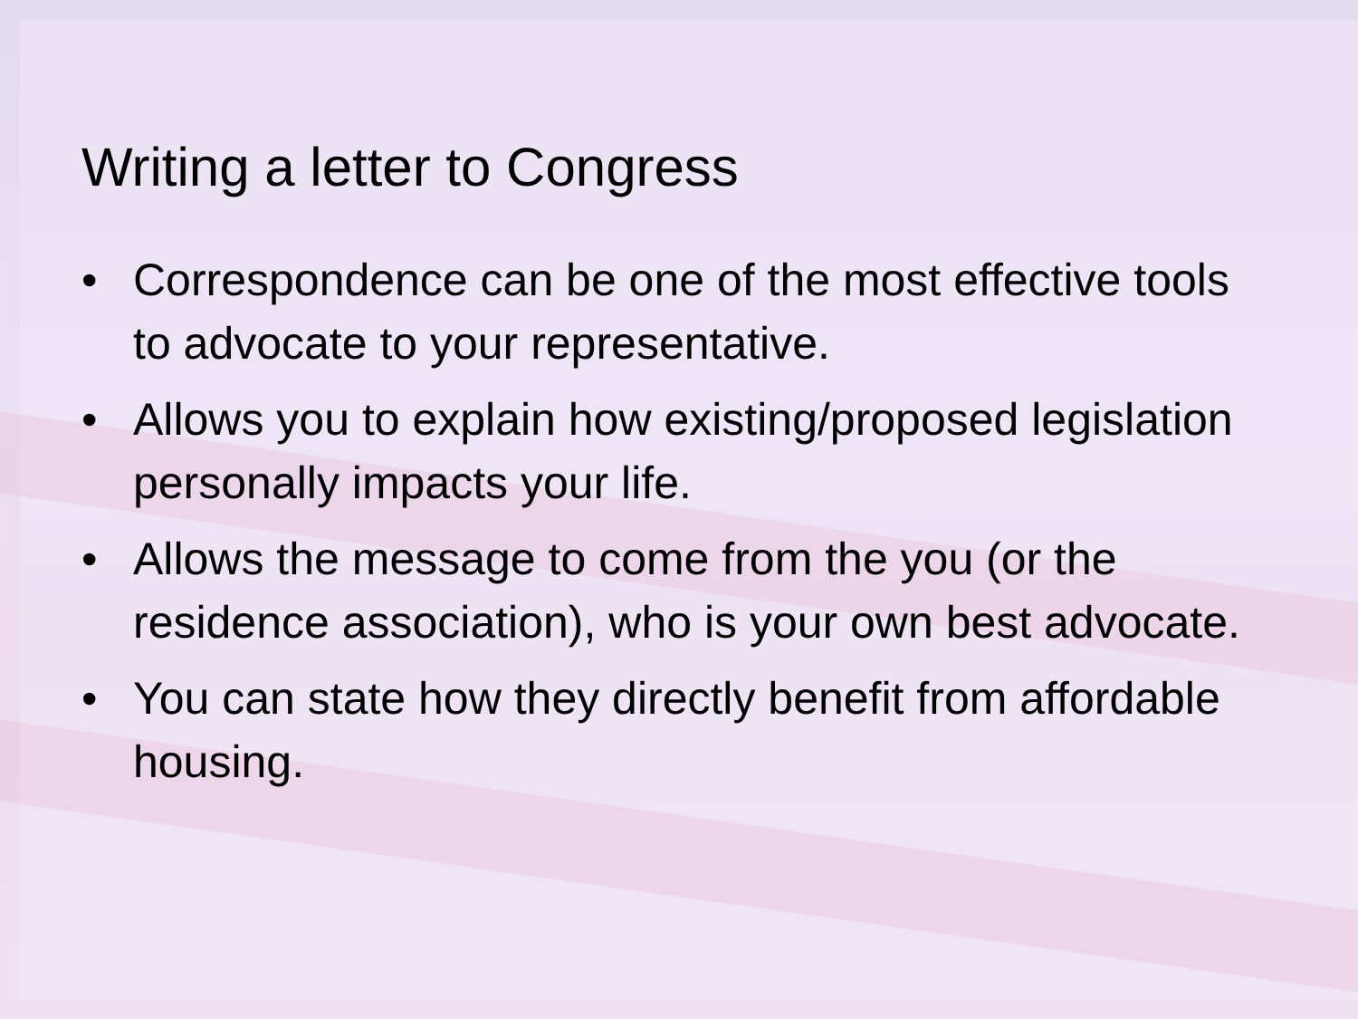Writing a letter to Congress
• Correspondence can be one of the most effective tools to advocate to your representative.
• Allows you to explain how existing/proposed legislation personally impacts your life.
• Allows the message to come from the you (or the residence association), who is your own best advocate.
• You can state how they directly benefit from affordable housing.